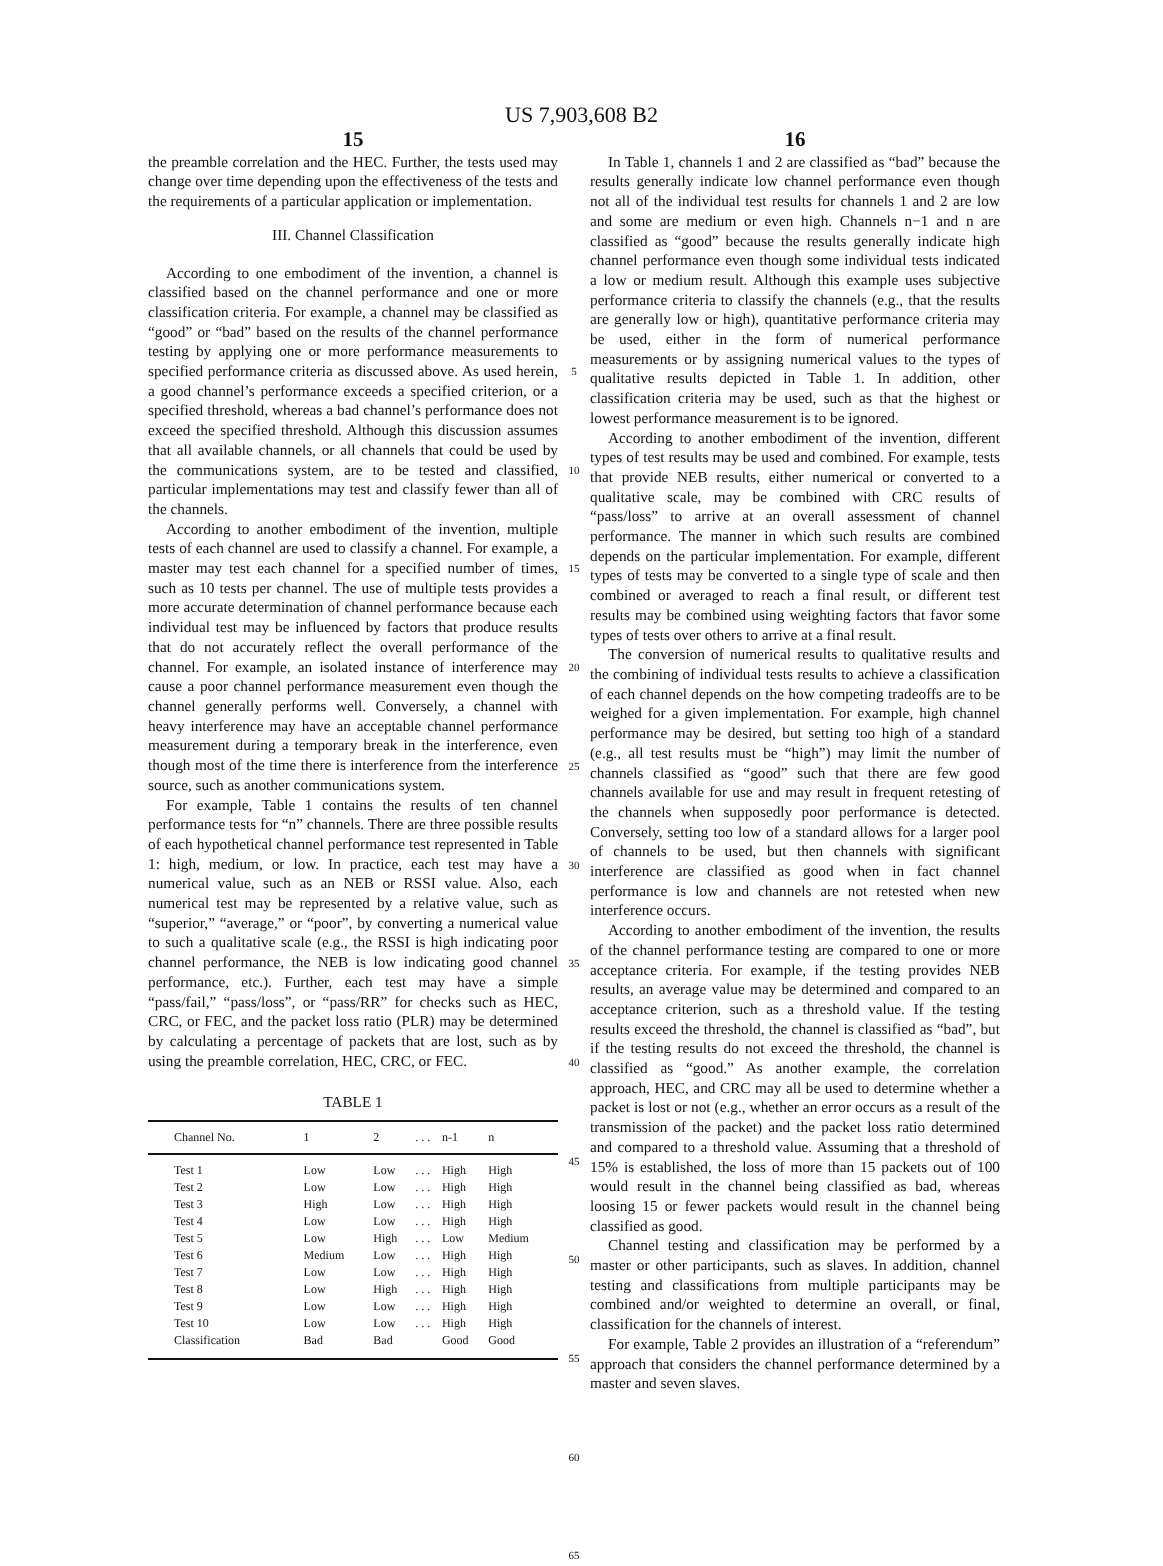US 7,903,608 B2
15
the preamble correlation and the HEC. Further, the tests used may change over time depending upon the effectiveness of the tests and the requirements of a particular application or implementation.
III. Channel Classification
According to one embodiment of the invention, a channel is classified based on the channel performance and one or more classification criteria. For example, a channel may be classified as “good” or “bad” based on the results of the channel performance testing by applying one or more performance measurements to specified performance criteria as discussed above. As used herein, a good channel’s performance exceeds a specified criterion, or a specified threshold, whereas a bad channel’s performance does not exceed the specified threshold. Although this discussion assumes that all available channels, or all channels that could be used by the communications system, are to be tested and classified, particular implementations may test and classify fewer than all of the channels.
According to another embodiment of the invention, multiple tests of each channel are used to classify a channel. For example, a master may test each channel for a specified number of times, such as 10 tests per channel. The use of multiple tests provides a more accurate determination of channel performance because each individual test may be influenced by factors that produce results that do not accurately reflect the overall performance of the channel. For example, an isolated instance of interference may cause a poor channel performance measurement even though the channel generally performs well. Conversely, a channel with heavy interference may have an acceptable channel performance measurement during a temporary break in the interference, even though most of the time there is interference from the interference source, such as another communications system.
For example, Table 1 contains the results of ten channel performance tests for “n” channels. There are three possible results of each hypothetical channel performance test represented in Table 1: high, medium, or low. In practice, each test may have a numerical value, such as an NEB or RSSI value. Also, each numerical test may be represented by a relative value, such as “superior,” “average,” or “poor”, by converting a numerical value to such a qualitative scale (e.g., the RSSI is high indicating poor channel performance, the NEB is low indicating good channel performance, etc.). Further, each test may have a simple “pass/fail,” “pass/loss”, or “pass/RR” for checks such as HEC, CRC, or FEC, and the packet loss ratio (PLR) may be determined by calculating a percentage of packets that are lost, such as by using the preamble correlation, HEC, CRC, or FEC.
TABLE 1
| Channel No. | 1 | 2 | . . . | n-1 | n |
| --- | --- | --- | --- | --- | --- |
| Test 1 | Low | Low | . . . | High | High |
| Test 2 | Low | Low | . . . | High | High |
| Test 3 | High | Low | . . . | High | High |
| Test 4 | Low | Low | . . . | High | High |
| Test 5 | Low | High | . . . | Low | Medium |
| Test 6 | Medium | Low | . . . | High | High |
| Test 7 | Low | Low | . . . | High | High |
| Test 8 | Low | High | . . . | High | High |
| Test 9 | Low | Low | . . . | High | High |
| Test 10 | Low | Low | . . . | High | High |
| Classification | Bad | Bad | | Good | Good |
5
10
15
20
25
30
35
40
45
50
55
60
65
16
In Table 1, channels 1 and 2 are classified as “bad” because the results generally indicate low channel performance even though not all of the individual test results for channels 1 and 2 are low and some are medium or even high. Channels n−1 and n are classified as “good” because the results generally indicate high channel performance even though some individual tests indicated a low or medium result. Although this example uses subjective performance criteria to classify the channels (e.g., that the results are generally low or high), quantitative performance criteria may be used, either in the form of numerical performance measurements or by assigning numerical values to the types of qualitative results depicted in Table 1. In addition, other classification criteria may be used, such as that the highest or lowest performance measurement is to be ignored.
According to another embodiment of the invention, different types of test results may be used and combined. For example, tests that provide NEB results, either numerical or converted to a qualitative scale, may be combined with CRC results of “pass/loss” to arrive at an overall assessment of channel performance. The manner in which such results are combined depends on the particular implementation. For example, different types of tests may be converted to a single type of scale and then combined or averaged to reach a final result, or different test results may be combined using weighting factors that favor some types of tests over others to arrive at a final result.
The conversion of numerical results to qualitative results and the combining of individual tests results to achieve a classification of each channel depends on the how competing tradeoffs are to be weighed for a given implementation. For example, high channel performance may be desired, but setting too high of a standard (e.g., all test results must be “high”) may limit the number of channels classified as “good” such that there are few good channels available for use and may result in frequent retesting of the channels when supposedly poor performance is detected. Conversely, setting too low of a standard allows for a larger pool of channels to be used, but then channels with significant interference are classified as good when in fact channel performance is low and channels are not retested when new interference occurs.
According to another embodiment of the invention, the results of the channel performance testing are compared to one or more acceptance criteria. For example, if the testing provides NEB results, an average value may be determined and compared to an acceptance criterion, such as a threshold value. If the testing results exceed the threshold, the channel is classified as “bad”, but if the testing results do not exceed the threshold, the channel is classified as “good.” As another example, the correlation approach, HEC, and CRC may all be used to determine whether a packet is lost or not (e.g., whether an error occurs as a result of the transmission of the packet) and the packet loss ratio determined and compared to a threshold value. Assuming that a threshold of 15% is established, the loss of more than 15 packets out of 100 would result in the channel being classified as bad, whereas loosing 15 or fewer packets would result in the channel being classified as good.
Channel testing and classification may be performed by a master or other participants, such as slaves. In addition, channel testing and classifications from multiple participants may be combined and/or weighted to determine an overall, or final, classification for the channels of interest.
For example, Table 2 provides an illustration of a “referendum” approach that considers the channel performance determined by a master and seven slaves.